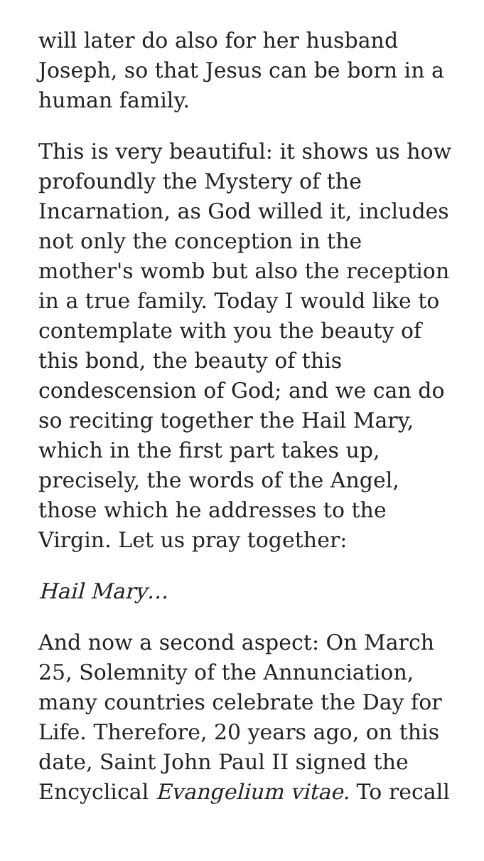will later do also for her husband Joseph, so that Jesus can be born in a human family.
This is very beautiful: it shows us how profoundly the Mystery of the Incarnation, as God willed it, includes not only the conception in the mother's womb but also the reception in a true family. Today I would like to contemplate with you the beauty of this bond, the beauty of this condescension of God; and we can do so reciting together the Hail Mary, which in the first part takes up, precisely, the words of the Angel, those which he addresses to the Virgin. Let us pray together:
Hail Mary…
And now a second aspect: On March 25, Solemnity of the Annunciation, many countries celebrate the Day for Life. Therefore, 20 years ago, on this date, Saint John Paul II signed the Encyclical Evangelium vitae. To recall